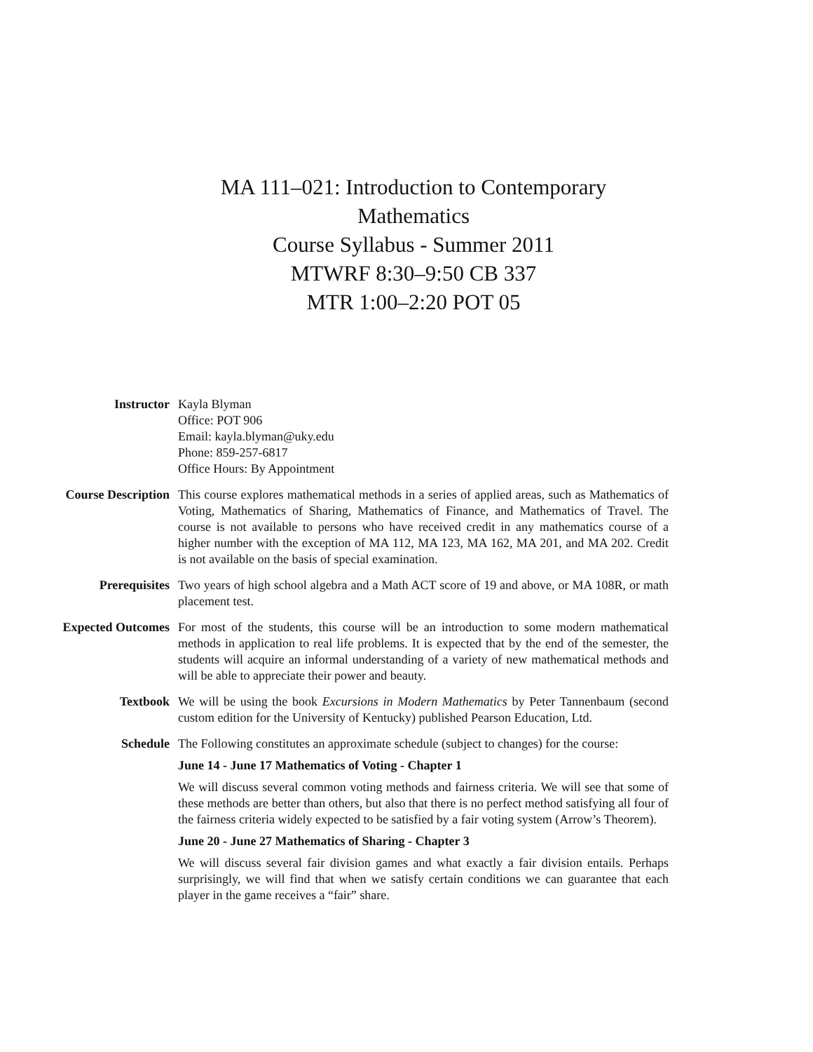MA 111–021: Introduction to Contemporary
Mathematics
Course Syllabus - Summer 2011
MTWRF 8:30–9:50 CB 337
MTR 1:00–2:20 POT 05
Instructor Kayla Blyman
Office: POT 906
Email: kayla.blyman@uky.edu
Phone: 859-257-6817
Office Hours: By Appointment
Course Description This course explores mathematical methods in a series of applied areas, such as Mathematics of Voting, Mathematics of Sharing, Mathematics of Finance, and Mathematics of Travel. The course is not available to persons who have received credit in any mathematics course of a higher number with the exception of MA 112, MA 123, MA 162, MA 201, and MA 202. Credit is not available on the basis of special examination.
Prerequisites Two years of high school algebra and a Math ACT score of 19 and above, or MA 108R, or math placement test.
Expected Outcomes For most of the students, this course will be an introduction to some modern mathematical methods in application to real life problems. It is expected that by the end of the semester, the students will acquire an informal understanding of a variety of new mathematical methods and will be able to appreciate their power and beauty.
Textbook We will be using the book Excursions in Modern Mathematics by Peter Tannenbaum (second custom edition for the University of Kentucky) published Pearson Education, Ltd.
Schedule The Following constitutes an approximate schedule (subject to changes) for the course:
June 14 - June 17 Mathematics of Voting - Chapter 1
We will discuss several common voting methods and fairness criteria. We will see that some of these methods are better than others, but also that there is no perfect method satisfying all four of the fairness criteria widely expected to be satisfied by a fair voting system (Arrow’s Theorem).
June 20 - June 27 Mathematics of Sharing - Chapter 3
We will discuss several fair division games and what exactly a fair division entails. Perhaps surprisingly, we will find that when we satisfy certain conditions we can guarantee that each player in the game receives a “fair” share.